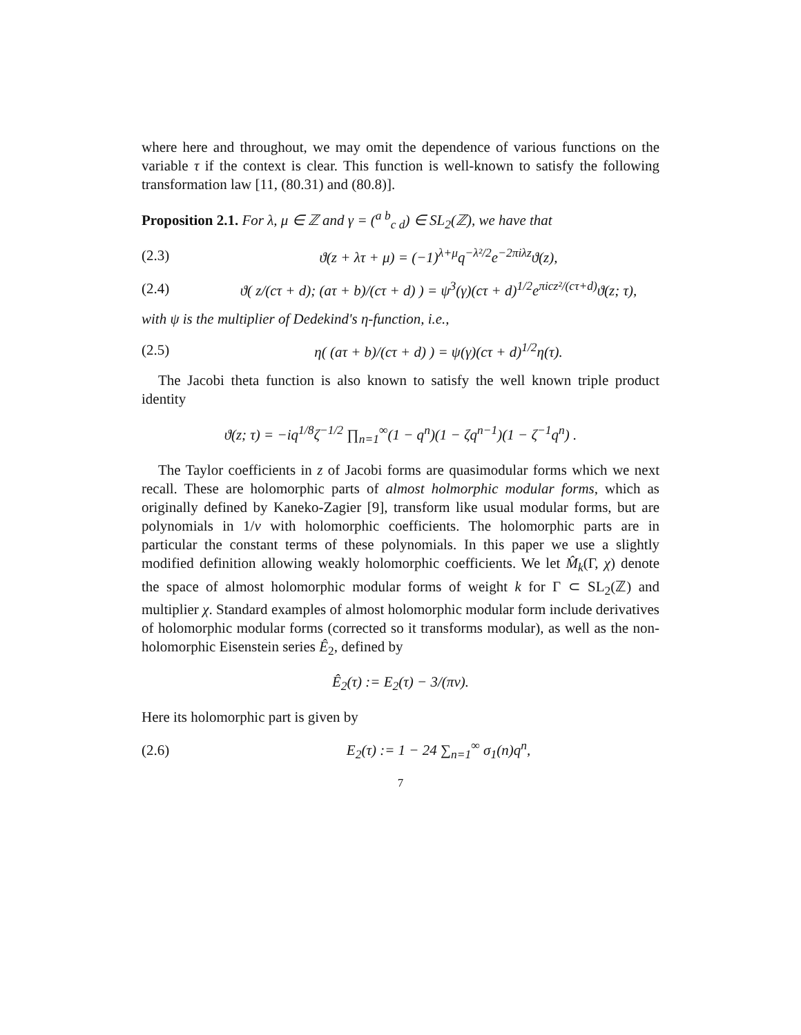where here and throughout, we may omit the dependence of various functions on the variable τ if the context is clear. This function is well-known to satisfy the following transformation law [11, (80.31) and (80.8)].
Proposition 2.1. For λ, μ ∈ ℤ and γ = (<sup>a b</sup><sub>c d</sub>) ∈ SL<sub>2</sub>(ℤ), we have that
(2.3) ϑ(z + λτ + μ) = (−1)<sup>λ+μ</sup>q<sup>−λ²/2</sup>e<sup>−2πiλz</sup>ϑ(z),
(2.4) ϑ( z/(cτ + d); (aτ + b)/(cτ + d) ) = ψ<sup>3</sup>(γ)(cτ + d)<sup>1/2</sup>e<sup>πicz²/(cτ+d)</sup>ϑ(z; τ),
with ψ is the multiplier of Dedekind's η-function, i.e.,
(2.5) η( (aτ + b)/(cτ + d) ) = ψ(γ)(cτ + d)<sup>1/2</sup>η(τ).
The Jacobi theta function is also known to satisfy the well known triple product identity
ϑ(z; τ) = −iq<sup>1/8</sup>ζ<sup>−1/2</sup> ∏<sub>n=1</sub><sup>∞</sup>(1 − q<sup>n</sup>)(1 − ζq<sup>n−1</sup>)(1 − ζ<sup>−1</sup>q<sup>n</sup>) .
The Taylor coefficients in z of Jacobi forms are quasimodular forms which we next recall. These are holomorphic parts of almost holmorphic modular forms, which as originally defined by Kaneko-Zagier [9], transform like usual modular forms, but are polynomials in 1/v with holomorphic coefficients. The holomorphic parts are in particular the constant terms of these polynomials. In this paper we use a slightly modified definition allowing weakly holomorphic coefficients. We let M̂<sub>k</sub>(Γ, χ) denote the space of almost holomorphic modular forms of weight k for Γ ⊂ SL<sub>2</sub>(ℤ) and multiplier χ. Standard examples of almost holomorphic modular form include derivatives of holomorphic modular forms (corrected so it transforms modular), as well as the non-holomorphic Eisenstein series Ê<sub>2</sub>, defined by
Ê<sub>2</sub>(τ) := E<sub>2</sub>(τ) − 3/(πv).
Here its holomorphic part is given by
(2.6) E<sub>2</sub>(τ) := 1 − 24 ∑<sub>n=1</sub><sup>∞</sup> σ<sub>1</sub>(n)q<sup>n</sup>,
7